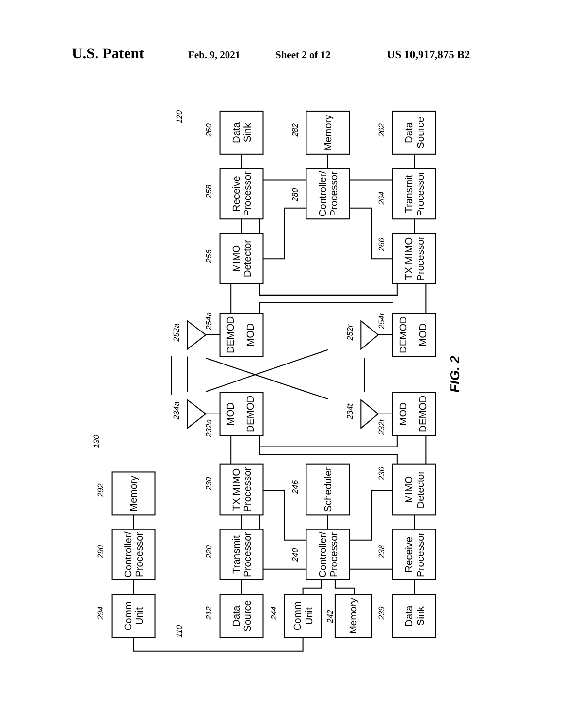U.S. Patent Feb. 9, 2021 Sheet 2 of 12 US 10,917,875 B2
Data Sink
Memory
Data Source
Receive Processor
Controller/ Processor
Transmit Processor
MIMO Detector
TX MIMO Processor
DEMOD MOD
DEMOD MOD
MOD DEMOD
MOD DEMOD
TX MIMO Processor
Scheduler
MIMO Detector
Transmit Processor
Controller/ Processor
Receive Processor
Data Source
Comm Unit
Memory
Data Sink
Memory
Controller/ Processor
Comm Unit
120
260
282
262
258
280
264
256
266
254a
252a
254r
252r
234a
232a
234t
232t
130
230
246
236
292
220
240
238
290
212
244
242
239
294
110
FIG. 2